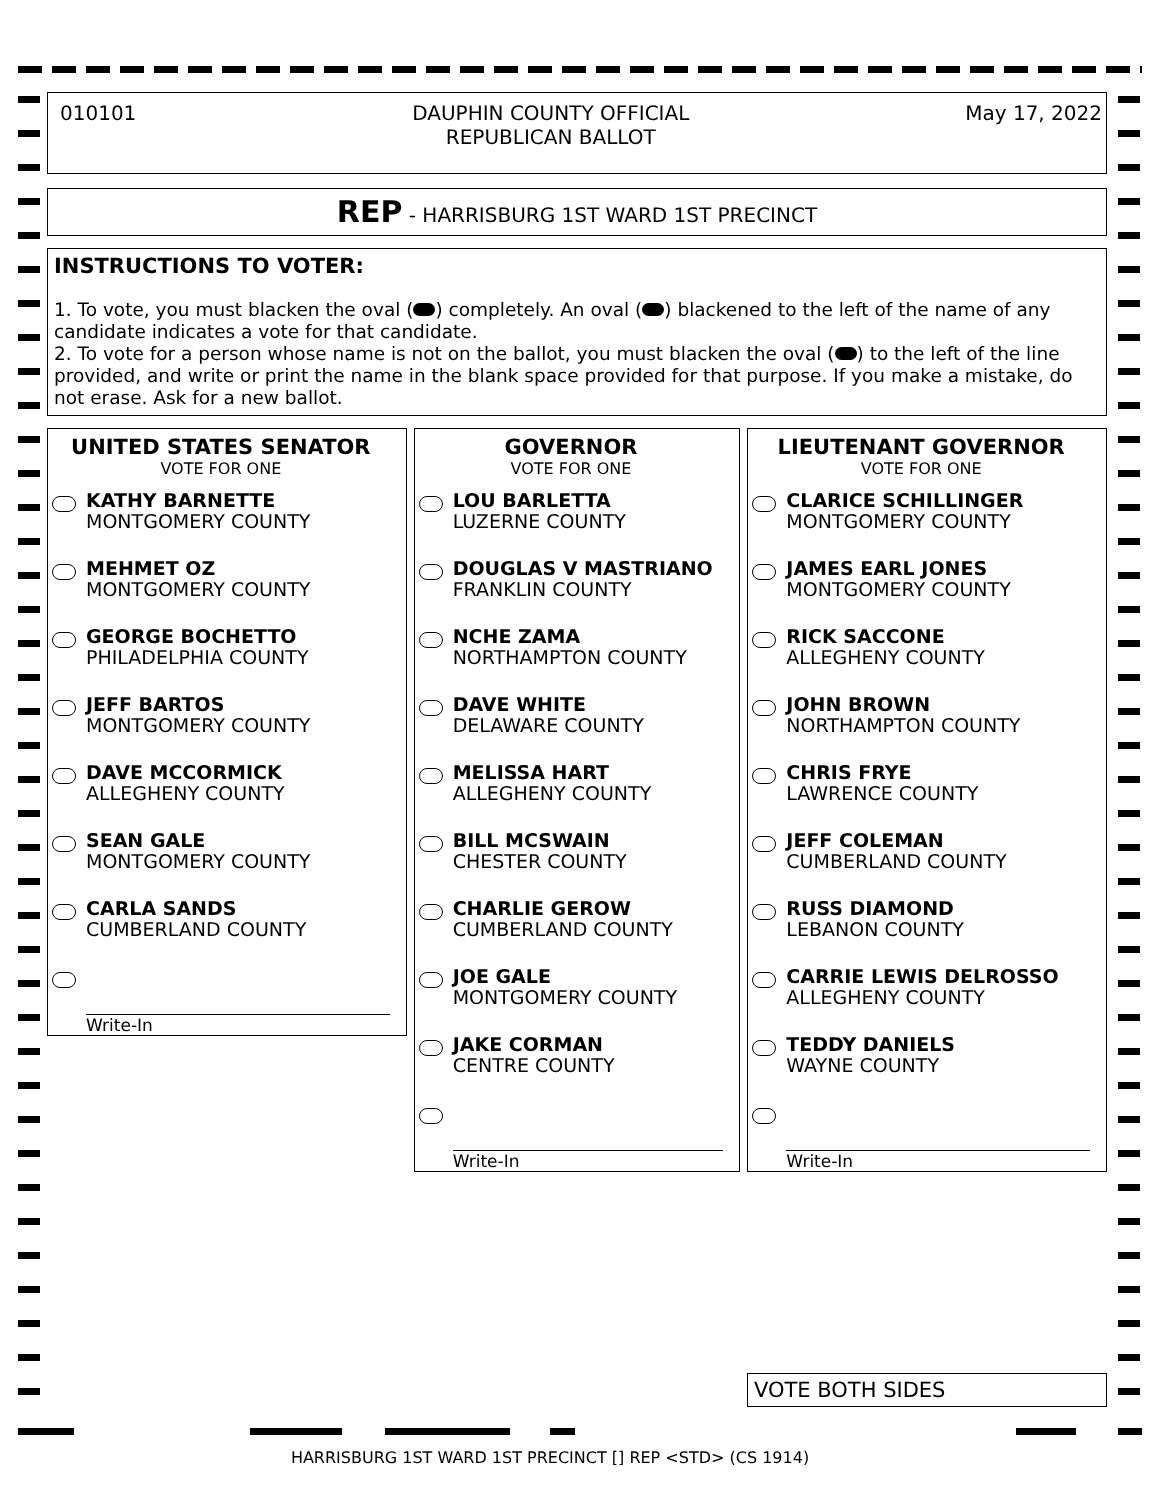010101 DAUPHIN COUNTY OFFICIAL
REPUBLICAN BALLOT May 17, 2022
REP - HARRISBURG 1ST WARD 1ST PRECINCT
INSTRUCTIONS TO VOTER:
1. To vote, you must blacken the oval ( ) completely. An oval ( ) blackened to the left of the name of any candidate indicates a vote for that candidate.
2. To vote for a person whose name is not on the ballot, you must blacken the oval ( ) to the left of the line provided, and write or print the name in the blank space provided for that purpose. If you make a mistake, do not erase. Ask for a new ballot.
UNITED STATES SENATOR
VOTE FOR ONE
KATHY BARNETTE
MONTGOMERY COUNTY
MEHMET OZ
MONTGOMERY COUNTY
GEORGE BOCHETTO
PHILADELPHIA COUNTY
JEFF BARTOS
MONTGOMERY COUNTY
DAVE MCCORMICK
ALLEGHENY COUNTY
SEAN GALE
MONTGOMERY COUNTY
CARLA SANDS
CUMBERLAND COUNTY
Write-In
GOVERNOR
VOTE FOR ONE
LOU BARLETTA
LUZERNE COUNTY
DOUGLAS V MASTRIANO
FRANKLIN COUNTY
NCHE ZAMA
NORTHAMPTON COUNTY
DAVE WHITE
DELAWARE COUNTY
MELISSA HART
ALLEGHENY COUNTY
BILL MCSWAIN
CHESTER COUNTY
CHARLIE GEROW
CUMBERLAND COUNTY
JOE GALE
MONTGOMERY COUNTY
JAKE CORMAN
CENTRE COUNTY
Write-In
LIEUTENANT GOVERNOR
VOTE FOR ONE
CLARICE SCHILLINGER
MONTGOMERY COUNTY
JAMES EARL JONES
MONTGOMERY COUNTY
RICK SACCONE
ALLEGHENY COUNTY
JOHN BROWN
NORTHAMPTON COUNTY
CHRIS FRYE
LAWRENCE COUNTY
JEFF COLEMAN
CUMBERLAND COUNTY
RUSS DIAMOND
LEBANON COUNTY
CARRIE LEWIS DELROSSO
ALLEGHENY COUNTY
TEDDY DANIELS
WAYNE COUNTY
Write-In
VOTE BOTH SIDES
HARRISBURG 1ST WARD 1ST PRECINCT [] REP <STD> (CS 1914)